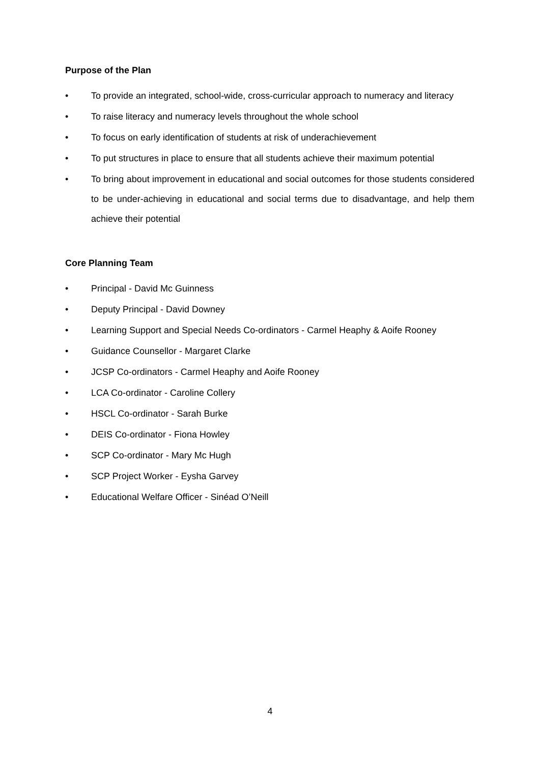Purpose of the Plan
• To provide an integrated, school-wide, cross-curricular approach to numeracy and literacy
• To raise literacy and numeracy levels throughout the whole school
• To focus on early identification of students at risk of underachievement
• To put structures in place to ensure that all students achieve their maximum potential
• To bring about improvement in educational and social outcomes for those students considered to be under-achieving in educational and social terms due to disadvantage, and help them achieve their potential
Core Planning Team
• Principal - David Mc Guinness
• Deputy Principal - David Downey
• Learning Support and Special Needs Co-ordinators - Carmel Heaphy & Aoife Rooney
• Guidance Counsellor - Margaret Clarke
• JCSP Co-ordinators - Carmel Heaphy and Aoife Rooney
• LCA Co-ordinator - Caroline Collery
• HSCL Co-ordinator - Sarah Burke
• DEIS Co-ordinator - Fiona Howley
• SCP Co-ordinator - Mary Mc Hugh
• SCP Project Worker - Eysha Garvey
• Educational Welfare Officer - Sinéad O’Neill
4